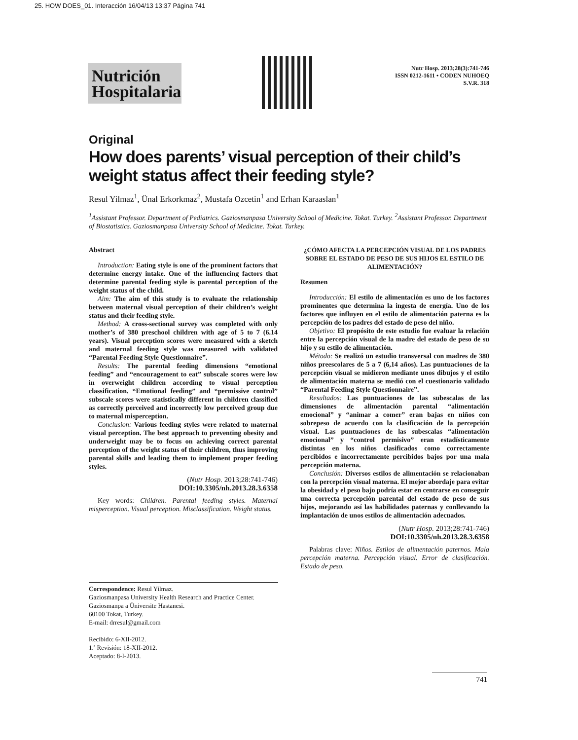25. HOW DOES_01. Interacción 16/04/13 13:37 Página 741
Nutrición Hospitalaria
Nutr Hosp. 2013;28(3):741-746
ISSN 0212-1611 • CODEN NUHOEQ
S.V.R. 318
Original
How does parents’ visual perception of their child’s weight status affect their feeding style?
Resul Yilmaz<sup>1</sup>, Ünal Erkorkmaz<sup>2</sup>, Mustafa Ozcetin<sup>1</sup> and Erhan Karaaslan<sup>1</sup>
<sup>1</sup> Assistant Professor. Department of Pediatrics. Gaziosmanpasa University School of Medicine. Tokat. Turkey. <sup>2</sup>Assistant Professor. Department of Biostatistics. Gaziosmanpasa University School of Medicine. Tokat. Turkey.
Abstract
Introduction: Eating style is one of the prominent factors that determine energy intake. One of the influencing factors that determine parental feeding style is parental perception of the weight status of the child.
Aim: The aim of this study is to evaluate the relationship between maternal visual perception of their children’s weight status and their feeding style.
Method: A cross-sectional survey was completed with only mother’s of 380 preschool children with age of 5 to 7 (6.14 years). Visual perception scores were measured with a sketch and maternal feeding style was measured with validated “Parental Feeding Style Questionnaire”.
Results: The parental feeding dimensions “emotional feeding” and “encouragement to eat” subscale scores were low in overweight children according to visual perception classification. “Emotional feeding” and “permissive control” subscale scores were statistically different in children classified as correctly perceived and incorrectly low perceived group due to maternal misperception.
Conclusion: Various feeding styles were related to maternal visual perception. The best approach to preventing obesity and underweight may be to focus on achieving correct parental perception of the weight status of their children, thus improving parental skills and leading them to implement proper feeding styles.
(Nutr Hosp. 2013;28:741-746)
DOI:10.3305/nh.2013.28.3.6358
Key words: Children. Parental feeding styles. Maternal misperception. Visual perception. Misclassification. Weight status.
¿CÓMO AFECTA LA PERCEPCIÓN VISUAL DE LOS PADRES SOBRE EL ESTADO DE PESO DE SUS HIJOS EL ESTILO DE ALIMENTACIÓN?
Resumen
Introducción: El estilo de alimentación es uno de los factores prominentes que determina la ingesta de energía. Uno de los factores que influyen en el estilo de alimentación paterna es la percepción de los padres del estado de peso del niño.
Objetivo: El propósito de este estudio fue evaluar la relación entre la percepción visual de la madre del estado de peso de su hijo y su estilo de alimentación.
Método: Se realizó un estudio transversal con madres de 380 niños preescolares de 5 a 7 (6,14 años). Las puntuaciones de la percepción visual se midieron mediante unos dibujos y el estilo de alimentación materna se medió con el cuestionario validado “Parental Feeding Style Questionnaire”.
Resultados: Las puntuaciones de las subescalas de las dimensiones de alimentación parental “alimentación emocional” y “animar a comer” eran bajas en niños con sobrepeso de acuerdo con la clasificación de la percepción visual. Las puntuaciones de las subescalas “alimentación emocional” y “control permisivo” eran estadísticamente distintas en los niños clasificados como correctamente percibidos e incorrectamente percibidos bajos por una mala percepción materna.
Conclusión: Diversos estilos de alimentación se relacionaban con la percepción visual materna. El mejor abordaje para evitar la obesidad y el peso bajo podría estar en centrarse en conseguir una correcta percepción parental del estado de peso de sus hijos, mejorando así las habilidades paternas y conllevando la implantación de unos estilos de alimentación adecuados.
(Nutr Hosp. 2013;28:741-746)
DOI:10.3305/nh.2013.28.3.6358
Palabras clave: Niños. Estilos de alimentación paternos. Mala percepción materna. Percepción visual. Error de clasificación. Estado de peso.
Correspondence: Resul Yilmaz.
Gaziosmanpasa University Health Research and Practice Center.
Gaziosmanpa a Üniversite Hastanesi.
60100 Tokat, Turkey.
E-mail: drresul@gmail.com
Recibido: 6-XII-2012.
1.ª Revisión: 18-XII-2012.
Aceptado: 8-I-2013.
741